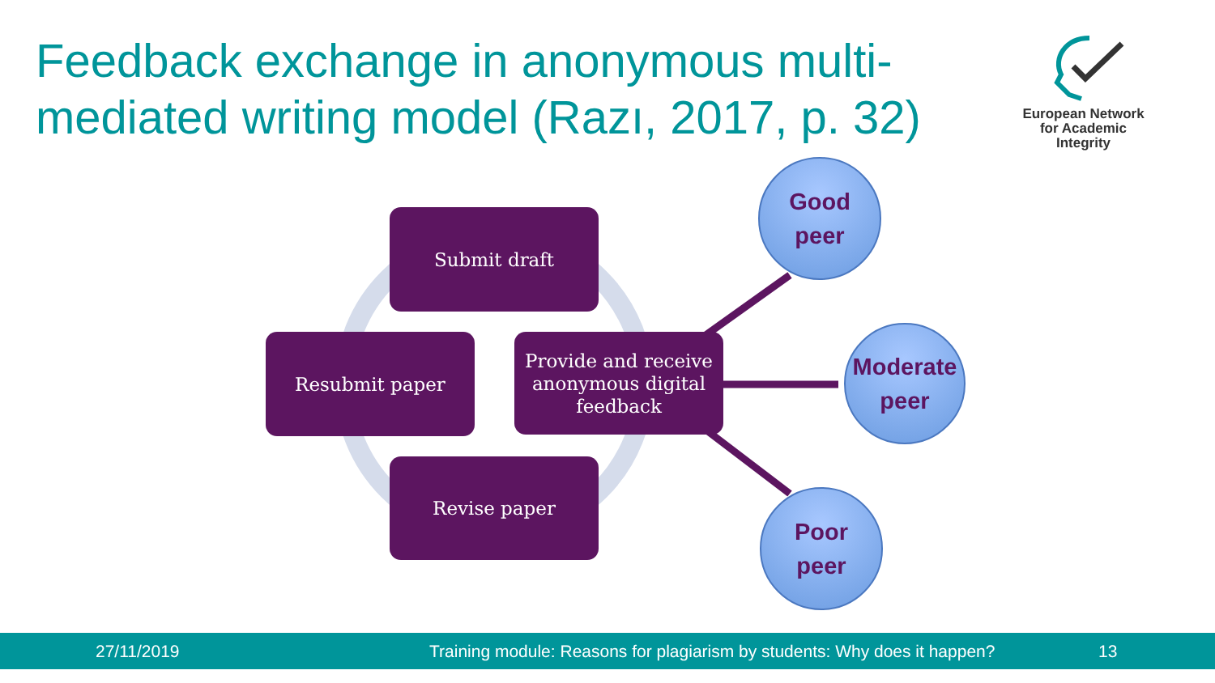Feedback exchange in anonymous multi-mediated writing model (Razı, 2017, p. 32)
European Network
for Academic
Integrity
Submit draft
Resubmit paper
Provide and receive
anonymous digital
feedback
Revise paper
Good
peer
Moderate
peer
Poor
peer
27/11/2019 Training module: Reasons for plagiarism by students: Why does it happen? 13